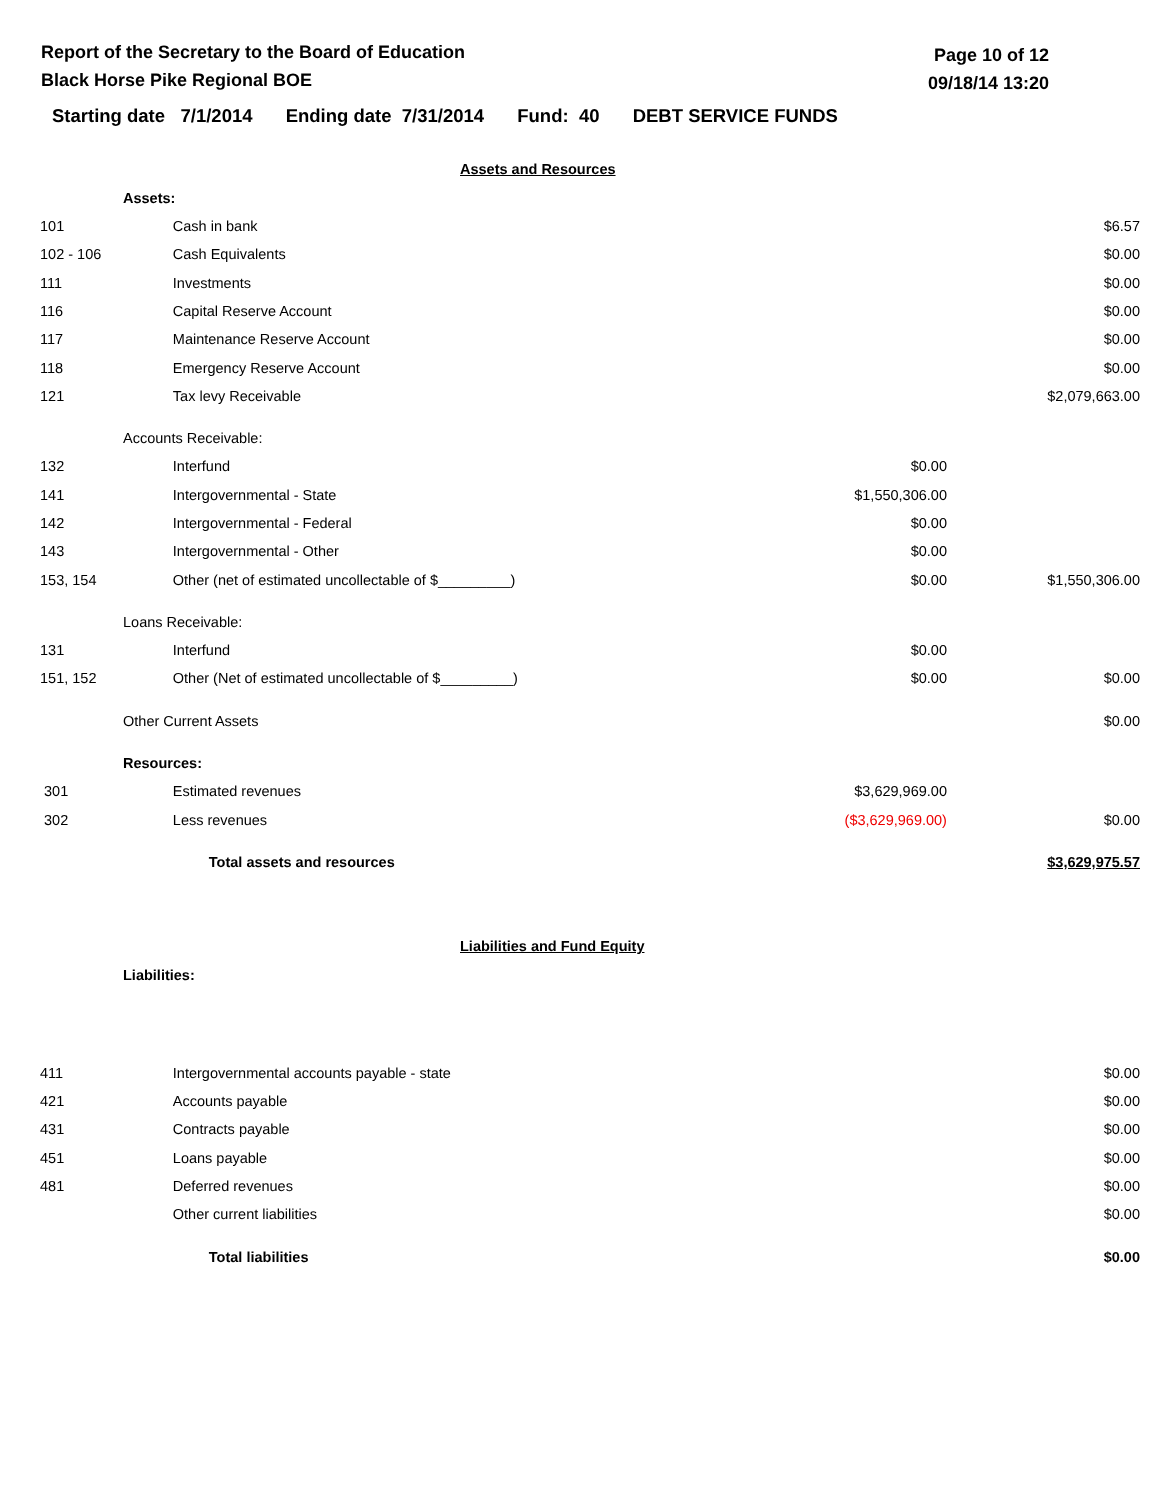Report of the Secretary to the Board of Education
Black Horse Pike Regional BOE
Page 10 of 12
09/18/14 13:20
Starting date 7/1/2014 Ending date 7/31/2014 Fund: 40 DEBT SERVICE FUNDS
| Assets and Resources | | | | |
| | Assets: | | | |
| 101 | | Cash in bank | | $6.57 |
| 102 - 106 | | Cash Equivalents | | $0.00 |
| 111 | | Investments | | $0.00 |
| 116 | | Capital Reserve Account | | $0.00 |
| 117 | | Maintenance Reserve Account | | $0.00 |
| 118 | | Emergency Reserve Account | | $0.00 |
| 121 | | Tax levy Receivable | | $2,079,663.00 |
| | Accounts Receivable: | | | |
| 132 | | Interfund | $0.00 | |
| 141 | | Intergovernmental - State | $1,550,306.00 | |
| 142 | | Intergovernmental - Federal | $0.00 | |
| 143 | | Intergovernmental - Other | $0.00 | |
| 153, 154 | | Other (net of estimated uncollectable of $_________) | $0.00 | $1,550,306.00 |
| | Loans Receivable: | | | |
| 131 | | Interfund | $0.00 | |
| 151, 152 | | Other (Net of estimated uncollectable of $_________) | $0.00 | $0.00 |
| | Other Current Assets | | | $0.00 |
| | Resources: | | | |
| 301 | | Estimated revenues | $3,629,969.00 | |
| 302 | | Less revenues | ($3,629,969.00) | $0.00 |
| | | Total assets and resources | | $3,629,975.57 |
| Liabilities and Fund Equity | | | | |
| | Liabilities: | | | |
| 411 | | Intergovernmental accounts payable - state | | $0.00 |
| 421 | | Accounts payable | | $0.00 |
| 431 | | Contracts payable | | $0.00 |
| 451 | | Loans payable | | $0.00 |
| 481 | | Deferred revenues | | $0.00 |
| | | Other current liabilities | | $0.00 |
| | | Total liabilities | | $0.00 |